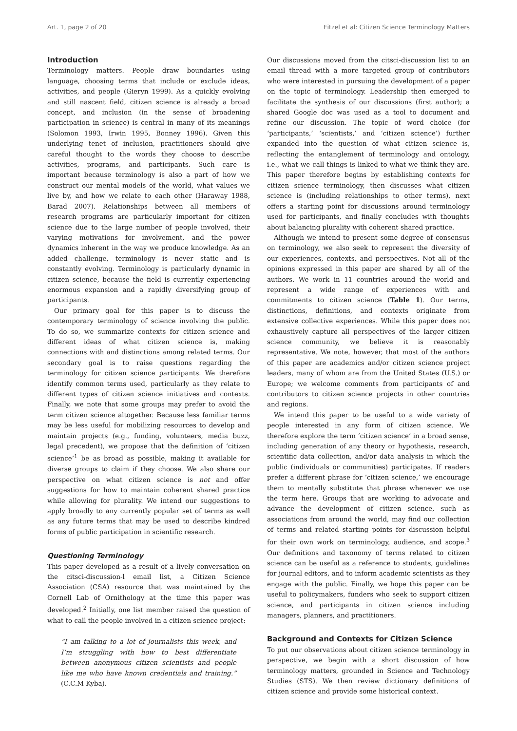Art. 1, page 2 of 20 Eitzel et al: Citizen Science Terminology Matters
Introduction
Terminology matters. People draw boundaries using language, choosing terms that include or exclude ideas, activities, and people (Gieryn 1999). As a quickly evolving and still nascent field, citizen science is already a broad concept, and inclusion (in the sense of broadening participation in science) is central in many of its meanings (Solomon 1993, Irwin 1995, Bonney 1996). Given this underlying tenet of inclusion, practitioners should give careful thought to the words they choose to describe activities, programs, and participants. Such care is important because terminology is also a part of how we construct our mental models of the world, what values we live by, and how we relate to each other (Haraway 1988, Barad 2007). Relationships between all members of research programs are particularly important for citizen science due to the large number of people involved, their varying motivations for involvement, and the power dynamics inherent in the way we produce knowledge. As an added challenge, terminology is never static and is constantly evolving. Terminology is particularly dynamic in citizen science, because the field is currently experiencing enormous expansion and a rapidly diversifying group of participants.
Our primary goal for this paper is to discuss the contemporary terminology of science involving the public. To do so, we summarize contexts for citizen science and different ideas of what citizen science is, making connections with and distinctions among related terms. Our secondary goal is to raise questions regarding the terminology for citizen science participants. We therefore identify common terms used, particularly as they relate to different types of citizen science initiatives and contexts. Finally, we note that some groups may prefer to avoid the term citizen science altogether. Because less familiar terms may be less useful for mobilizing resources to develop and maintain projects (e.g., funding, volunteers, media buzz, legal precedent), we propose that the definition of ‘citizen science’<sup>1</sup> be as broad as possible, making it available for diverse groups to claim if they choose. We also share our perspective on what citizen science is not and offer suggestions for how to maintain coherent shared practice while allowing for plurality. We intend our suggestions to apply broadly to any currently popular set of terms as well as any future terms that may be used to describe kindred forms of public participation in scientific research.
Questioning Terminology
This paper developed as a result of a lively conversation on the citsci-discussion-l email list, a Citizen Science Association (CSA) resource that was maintained by the Cornell Lab of Ornithology at the time this paper was developed.<sup>2</sup> Initially, one list member raised the question of what to call the people involved in a citizen science project:
“I am talking to a lot of journalists this week, and I’m struggling with how to best differentiate between anonymous citizen scientists and people like me who have known credentials and training.” (C.C.M Kyba).
Our discussions moved from the citsci-discussion list to an email thread with a more targeted group of contributors who were interested in pursuing the development of a paper on the topic of terminology. Leadership then emerged to facilitate the synthesis of our discussions (first author); a shared Google doc was used as a tool to document and refine our discussion. The topic of word choice (for ‘participants,’ ‘scientists,’ and ‘citizen science’) further expanded into the question of what citizen science is, reflecting the entanglement of terminology and ontology, i.e., what we call things is linked to what we think they are. This paper therefore begins by establishing contexts for citizen science terminology, then discusses what citizen science is (including relationships to other terms), next offers a starting point for discussions around terminology used for participants, and finally concludes with thoughts about balancing plurality with coherent shared practice.
Although we intend to present some degree of consensus on terminology, we also seek to represent the diversity of our experiences, contexts, and perspectives. Not all of the opinions expressed in this paper are shared by all of the authors. We work in 11 countries around the world and represent a wide range of experiences with and commitments to citizen science (Table 1). Our terms, distinctions, definitions, and contexts originate from extensive collective experiences. While this paper does not exhaustively capture all perspectives of the larger citizen science community, we believe it is reasonably representative. We note, however, that most of the authors of this paper are academics and/or citizen science project leaders, many of whom are from the United States (U.S.) or Europe; we welcome comments from participants of and contributors to citizen science projects in other countries and regions.
We intend this paper to be useful to a wide variety of people interested in any form of citizen science. We therefore explore the term ‘citizen science’ in a broad sense, including generation of any theory or hypothesis, research, scientific data collection, and/or data analysis in which the public (individuals or communities) participates. If readers prefer a different phrase for ’citizen science,’ we encourage them to mentally substitute that phrase whenever we use the term here. Groups that are working to advocate and advance the development of citizen science, such as associations from around the world, may find our collection of terms and related starting points for discussion helpful for their own work on terminology, audience, and scope.<sup>3</sup> Our definitions and taxonomy of terms related to citizen science can be useful as a reference to students, guidelines for journal editors, and to inform academic scientists as they engage with the public. Finally, we hope this paper can be useful to policymakers, funders who seek to support citizen science, and participants in citizen science including managers, planners, and practitioners.
Background and Contexts for Citizen Science
To put our observations about citizen science terminology in perspective, we begin with a short discussion of how terminology matters, grounded in Science and Technology Studies (STS). We then review dictionary definitions of citizen science and provide some historical context.